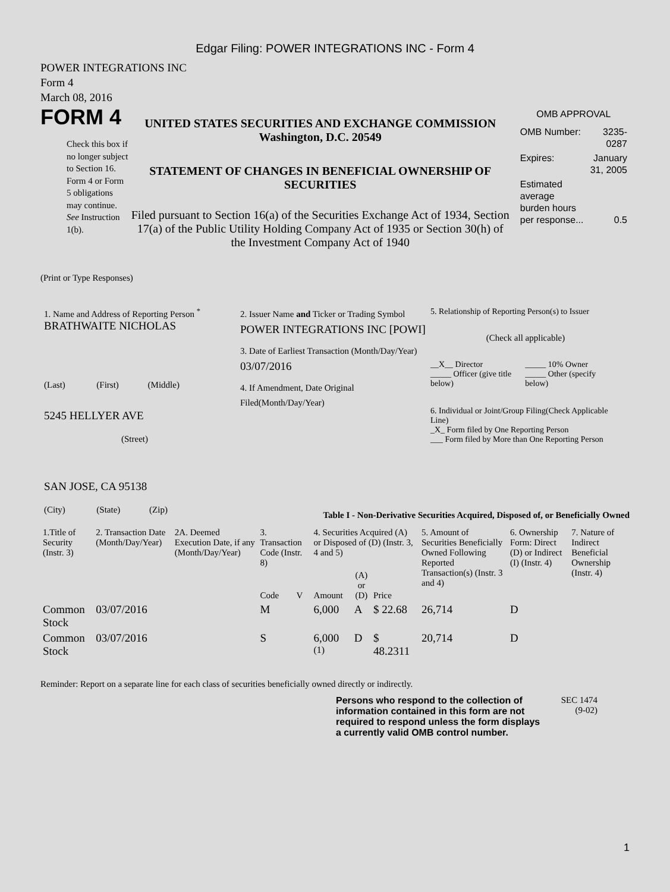Edgar Filing: POWER INTEGRATIONS INC - Form 4
POWER INTEGRATIONS INC
Form 4
March 08, 2016
FORM 4
Check this box if no longer subject to Section 16. Form 4 or Form 5 obligations may continue. See Instruction 1(b).
UNITED STATES SECURITIES AND EXCHANGE COMMISSION
Washington, D.C. 20549
STATEMENT OF CHANGES IN BENEFICIAL OWNERSHIP OF SECURITIES
Filed pursuant to Section 16(a) of the Securities Exchange Act of 1934, Section 17(a) of the Public Utility Holding Company Act of 1935 or Section 30(h) of the Investment Company Act of 1940
OMB APPROVAL
| OMB Number: | 3235-0287 |
| Expires: | January 31, 2005 |
| Estimated average burden hours per response... | 0.5 |
(Print or Type Responses)
1. Name and Address of Reporting Person <sup>*</sup>
BRATHWAITE NICHOLAS
(Last) (First) (Middle)
5245 HELLYER AVE
(Street)
SAN JOSE, CA 95138
(City) (State) (Zip)
2. Issuer Name and Ticker or Trading Symbol
POWER INTEGRATIONS INC [POWI]
3. Date of Earliest Transaction (Month/Day/Year)
03/07/2016
4. If Amendment, Date Original Filed(Month/Day/Year)
5. Relationship of Reporting Person(s) to Issuer
(Check all applicable)
__X__ Director
_____ Officer (give title below)
_____ 10% Owner
_____ Other (specify below)
6. Individual or Joint/Group Filing(Check Applicable Line)
_X_ Form filed by One Reporting Person
___ Form filed by More than One Reporting Person
Table I - Non-Derivative Securities Acquired, Disposed of, or Beneficially Owned
| 1.Title of Security (Instr. 3) | 2. Transaction Date (Month/Day/Year) | 2A. Deemed Execution Date, if any (Month/Day/Year) | 3. Transaction Code (Instr. 8) | | 4. Securities Acquired (A) or Disposed of (D) (Instr. 3, 4 and 5) | | | 5. Amount of Securities Beneficially Owned Following Reported Transaction(s) (Instr. 3 and 4) | 6. Ownership Form: Direct (D) or Indirect (I) (Instr. 4) | 7. Nature of Indirect Beneficial Ownership (Instr. 4) |
| --- | --- | --- | --- | --- | --- | --- | --- | --- | --- | --- |
| | | | Code | V | Amount | (A) or (D) | Price | | | |
| Common Stock | 03/07/2016 | | M | | 6,000 | A | $ 22.68 | 26,714 | D | |
| Common Stock | 03/07/2016 | | S | | 6,000 <sup>(1)</sup> | D | $ 48.2311 | 20,714 | D | |
Reminder: Report on a separate line for each class of securities beneficially owned directly or indirectly.
Persons who respond to the collection of information contained in this form are not required to respond unless the form displays a currently valid OMB control number.
SEC 1474
(9-02)
1